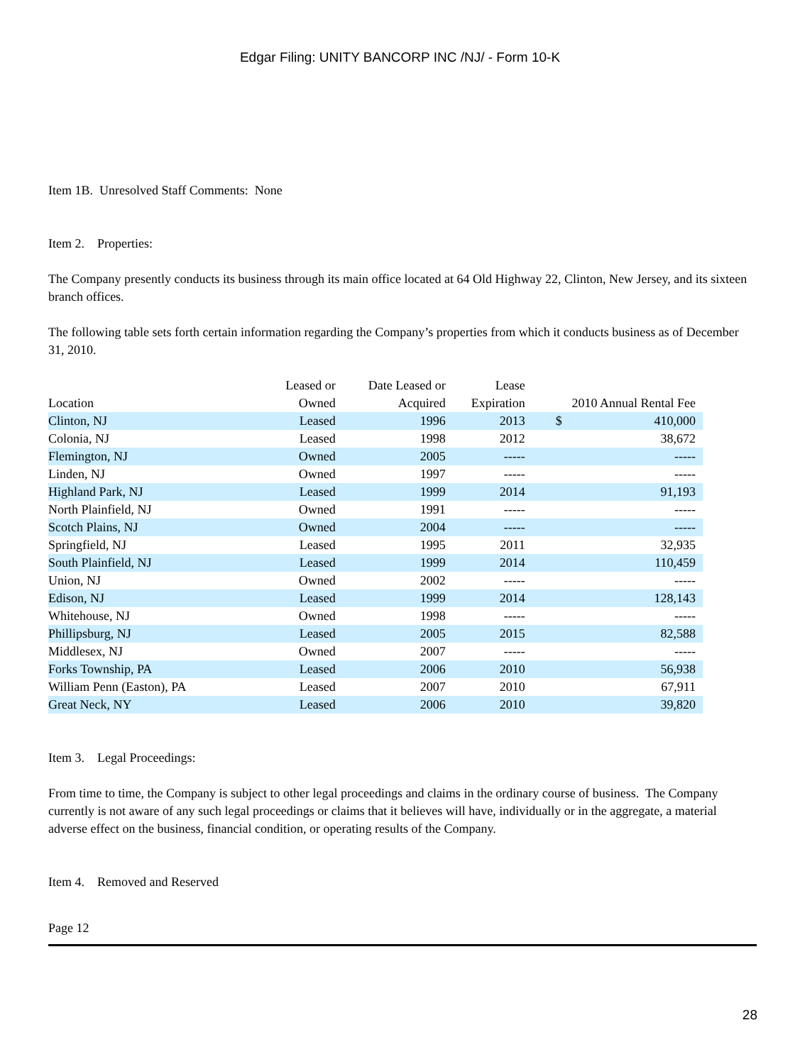Edgar Filing: UNITY BANCORP INC /NJ/ - Form 10-K
Item 1B. Unresolved Staff Comments: None
Item 2. Properties:
The Company presently conducts its business through its main office located at 64 Old Highway 22, Clinton, New Jersey, and its sixteen branch offices.
The following table sets forth certain information regarding the Company’s properties from which it conducts business as of December 31, 2010.
| Location | Leased or Owned | Date Leased or Acquired | Lease Expiration | 2010 Annual Rental Fee | |
| --- | --- | --- | --- | --- | --- |
| Clinton, NJ | Leased | 1996 | 2013 | $ | 410,000 |
| Colonia, NJ | Leased | 1998 | 2012 | | 38,672 |
| Flemington, NJ | Owned | 2005 | ----- | | ----- |
| Linden, NJ | Owned | 1997 | ----- | | ----- |
| Highland Park, NJ | Leased | 1999 | 2014 | | 91,193 |
| North Plainfield, NJ | Owned | 1991 | ----- | | ----- |
| Scotch Plains, NJ | Owned | 2004 | ----- | | ----- |
| Springfield, NJ | Leased | 1995 | 2011 | | 32,935 |
| South Plainfield, NJ | Leased | 1999 | 2014 | | 110,459 |
| Union, NJ | Owned | 2002 | ----- | | ----- |
| Edison, NJ | Leased | 1999 | 2014 | | 128,143 |
| Whitehouse, NJ | Owned | 1998 | ----- | | ----- |
| Phillipsburg, NJ | Leased | 2005 | 2015 | | 82,588 |
| Middlesex, NJ | Owned | 2007 | ----- | | ----- |
| Forks Township, PA | Leased | 2006 | 2010 | | 56,938 |
| William Penn (Easton), PA | Leased | 2007 | 2010 | | 67,911 |
| Great Neck, NY | Leased | 2006 | 2010 | | 39,820 |
Item 3. Legal Proceedings:
From time to time, the Company is subject to other legal proceedings and claims in the ordinary course of business. The Company currently is not aware of any such legal proceedings or claims that it believes will have, individually or in the aggregate, a material adverse effect on the business, financial condition, or operating results of the Company.
Item 4. Removed and Reserved
Page 12
28